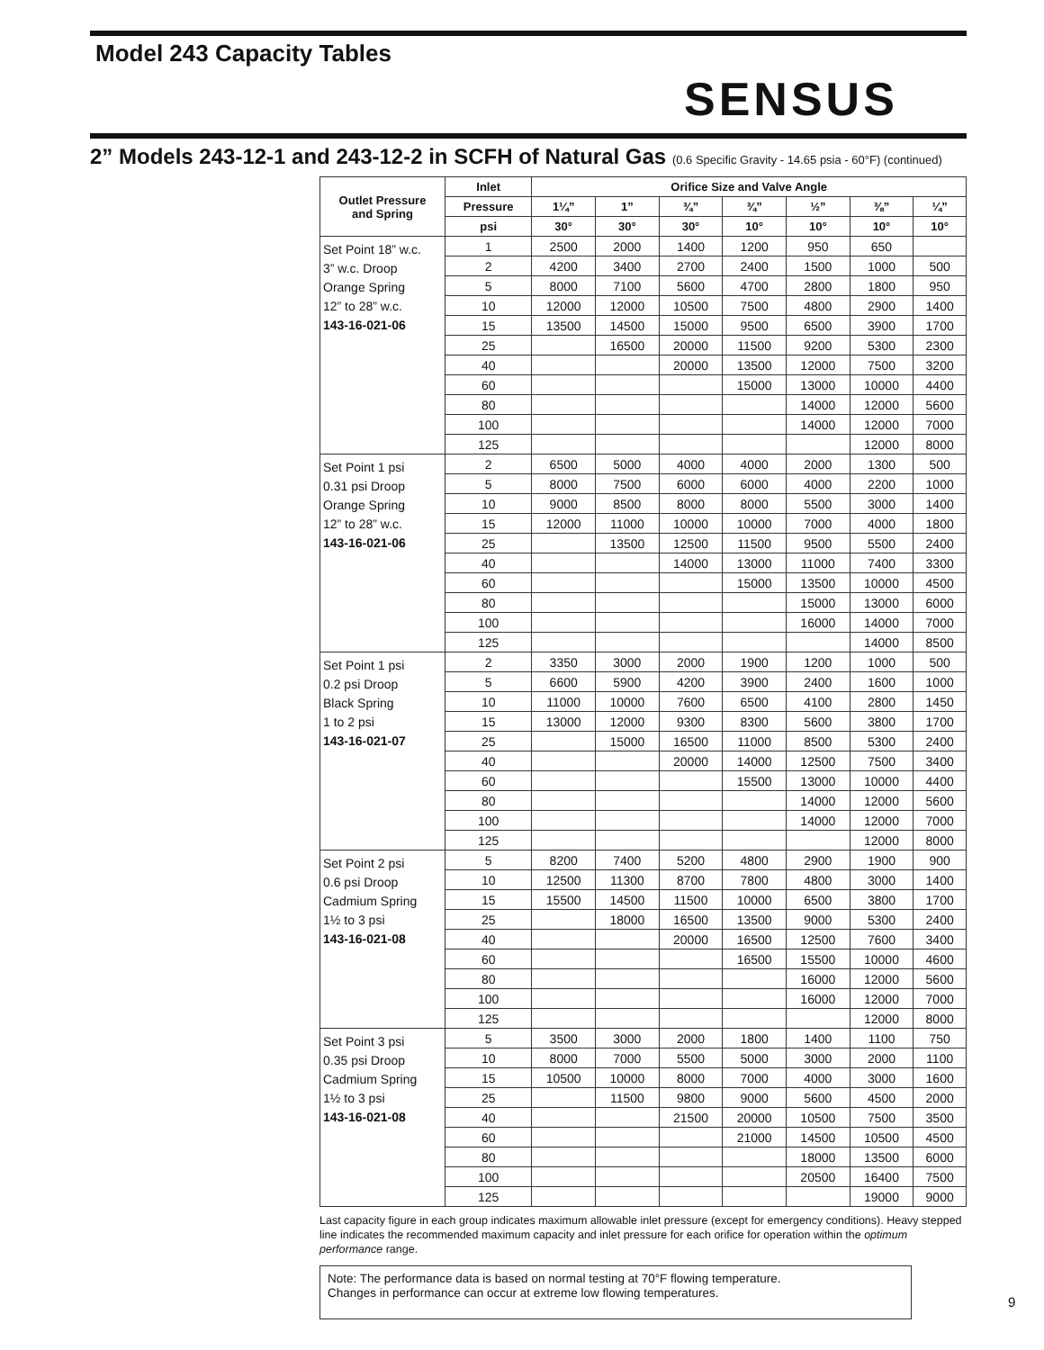Model 243 Capacity Tables
SENSUS
2” Models 243-12-1 and 243-12-2 in SCFH of Natural Gas (0.6 Specific Gravity - 14.65 psia - 60°F) (continued)
| Outlet Pressure and Spring | Inlet | Orifice Size and Valve Angle | | | | | | |
| --- | --- | --- | --- | --- | --- | --- | --- | --- |
| | Pressure | 1¼” | 1” | ¾” | ¾” | ½” | ⅜” | ¼” |
| | psi | 30° | 30° | 30° | 10° | 10° | 10° | 10° |
| Set Point 18” w.c. 3” w.c. Droop Orange Spring 12” to 28” w.c. 143-16-021-06 | 1 | 2500 | 2000 | 1400 | 1200 | 950 | 650 | |
| | 2 | 4200 | 3400 | 2700 | 2400 | 1500 | 1000 | 500 |
| | 5 | 8000 | 7100 | 5600 | 4700 | 2800 | 1800 | 950 |
| | 10 | 12000 | 12000 | 10500 | 7500 | 4800 | 2900 | 1400 |
| | 15 | 13500 | 14500 | 15000 | 9500 | 6500 | 3900 | 1700 |
| | 25 | | 16500 | 20000 | 11500 | 9200 | 5300 | 2300 |
| | 40 | | | 20000 | 13500 | 12000 | 7500 | 3200 |
| | 60 | | | | 15000 | 13000 | 10000 | 4400 |
| | 80 | | | | | 14000 | 12000 | 5600 |
| | 100 | | | | | 14000 | 12000 | 7000 |
| | 125 | | | | | | 12000 | 8000 |
| Set Point 1 psi 0.31 psi Droop Orange Spring 12” to 28” w.c. 143-16-021-06 | 2 | 6500 | 5000 | 4000 | 4000 | 2000 | 1300 | 500 |
| | 5 | 8000 | 7500 | 6000 | 6000 | 4000 | 2200 | 1000 |
| | 10 | 9000 | 8500 | 8000 | 8000 | 5500 | 3000 | 1400 |
| | 15 | 12000 | 11000 | 10000 | 10000 | 7000 | 4000 | 1800 |
| | 25 | | 13500 | 12500 | 11500 | 9500 | 5500 | 2400 |
| | 40 | | | 14000 | 13000 | 11000 | 7400 | 3300 |
| | 60 | | | | 15000 | 13500 | 10000 | 4500 |
| | 80 | | | | | 15000 | 13000 | 6000 |
| | 100 | | | | | 16000 | 14000 | 7000 |
| | 125 | | | | | | 14000 | 8500 |
| Set Point 1 psi 0.2 psi Droop Black Spring 1 to 2 psi 143-16-021-07 | 2 | 3350 | 3000 | 2000 | 1900 | 1200 | 1000 | 500 |
| | 5 | 6600 | 5900 | 4200 | 3900 | 2400 | 1600 | 1000 |
| | 10 | 11000 | 10000 | 7600 | 6500 | 4100 | 2800 | 1450 |
| | 15 | 13000 | 12000 | 9300 | 8300 | 5600 | 3800 | 1700 |
| | 25 | | 15000 | 16500 | 11000 | 8500 | 5300 | 2400 |
| | 40 | | | 20000 | 14000 | 12500 | 7500 | 3400 |
| | 60 | | | | 15500 | 13000 | 10000 | 4400 |
| | 80 | | | | | 14000 | 12000 | 5600 |
| | 100 | | | | | 14000 | 12000 | 7000 |
| | 125 | | | | | | 12000 | 8000 |
| Set Point 2 psi 0.6 psi Droop Cadmium Spring 1½ to 3 psi 143-16-021-08 | 5 | 8200 | 7400 | 5200 | 4800 | 2900 | 1900 | 900 |
| | 10 | 12500 | 11300 | 8700 | 7800 | 4800 | 3000 | 1400 |
| | 15 | 15500 | 14500 | 11500 | 10000 | 6500 | 3800 | 1700 |
| | 25 | | 18000 | 16500 | 13500 | 9000 | 5300 | 2400 |
| | 40 | | | 20000 | 16500 | 12500 | 7600 | 3400 |
| | 60 | | | | 16500 | 15500 | 10000 | 4600 |
| | 80 | | | | | 16000 | 12000 | 5600 |
| | 100 | | | | | 16000 | 12000 | 7000 |
| | 125 | | | | | | 12000 | 8000 |
| Set Point 3 psi 0.35 psi Droop Cadmium Spring 1½ to 3 psi 143-16-021-08 | 5 | 3500 | 3000 | 2000 | 1800 | 1400 | 1100 | 750 |
| | 10 | 8000 | 7000 | 5500 | 5000 | 3000 | 2000 | 1100 |
| | 15 | 10500 | 10000 | 8000 | 7000 | 4000 | 3000 | 1600 |
| | 25 | | 11500 | 9800 | 9000 | 5600 | 4500 | 2000 |
| | 40 | | | 21500 | 20000 | 10500 | 7500 | 3500 |
| | 60 | | | | 21000 | 14500 | 10500 | 4500 |
| | 80 | | | | | 18000 | 13500 | 6000 |
| | 100 | | | | | 20500 | 16400 | 7500 |
| | 125 | | | | | | 19000 | 9000 |
Last capacity figure in each group indicates maximum allowable inlet pressure (except for emergency conditions). Heavy stepped line indicates the recommended maximum capacity and inlet pressure for each orifice for operation within the optimum performance range.
Note: The performance data is based on normal testing at 70°F flowing temperature.
Changes in performance can occur at extreme low flowing temperatures.
9